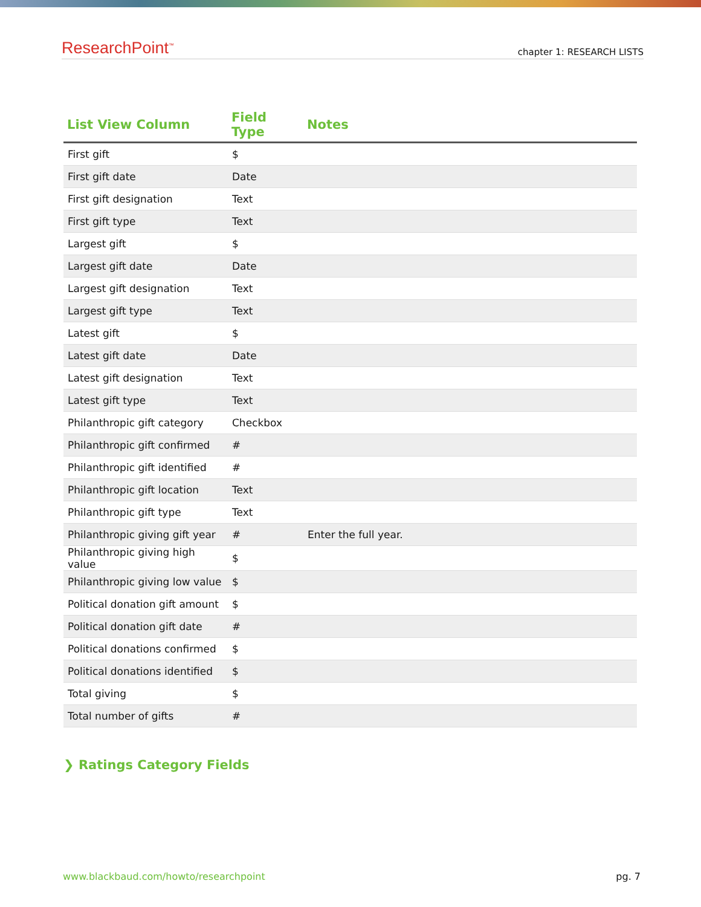ResearchPoint<sup>™</sup> chapter 1: RESEARCH LISTS
| List View Column | Field Type | Notes |
| --- | --- | --- |
| First gift | $ | |
| First gift date | Date | |
| First gift designation | Text | |
| First gift type | Text | |
| Largest gift | $ | |
| Largest gift date | Date | |
| Largest gift designation | Text | |
| Largest gift type | Text | |
| Latest gift | $ | |
| Latest gift date | Date | |
| Latest gift designation | Text | |
| Latest gift type | Text | |
| Philanthropic gift category | Checkbox | |
| Philanthropic gift confirmed | # | |
| Philanthropic gift identified | # | |
| Philanthropic gift location | Text | |
| Philanthropic gift type | Text | |
| Philanthropic giving gift year | # | Enter the full year. |
| Philanthropic giving high value | $ | |
| Philanthropic giving low value | $ | |
| Political donation gift amount | $ | |
| Political donation gift date | # | |
| Political donations confirmed | $ | |
| Political donations identified | $ | |
| Total giving | $ | |
| Total number of gifts | # | |
❯ Ratings Category Fields
www.blackbaud.com/howto/researchpoint pg. 7